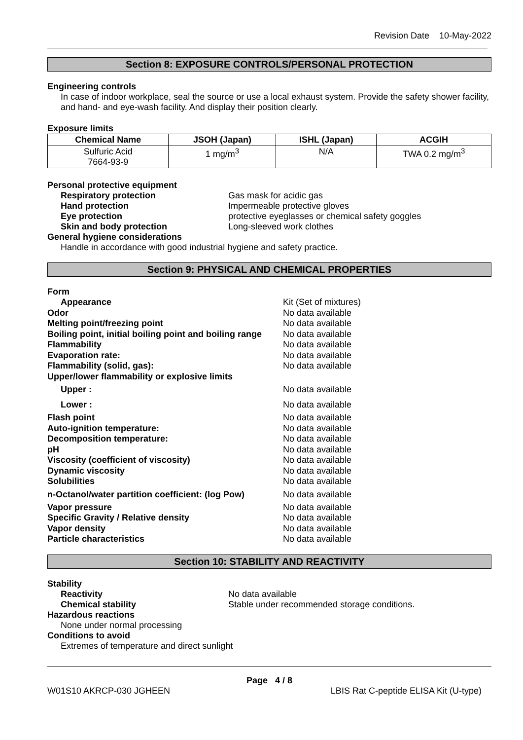Revision Date 10-May-2022
Section 8: EXPOSURE CONTROLS/PERSONAL PROTECTION
Engineering controls
In case of indoor workplace, seal the source or use a local exhaust system. Provide the safety shower facility, and hand- and eye-wash facility. And display their position clearly.
Exposure limits
| Chemical Name | JSOH (Japan) | ISHL (Japan) | ACGIH |
| --- | --- | --- | --- |
| Sulfuric Acid 7664-93-9 | 1 mg/m<sup>3</sup> | N/A | TWA 0.2 mg/m<sup>3</sup> |
Personal protective equipment
Respiratory protection Gas mask for acidic gas
Hand protection Impermeable protective gloves
Eye protection protective eyeglasses or chemical safety goggles
Skin and body protection Long-sleeved work clothes
General hygiene considerations
Handle in accordance with good industrial hygiene and safety practice.
Section 9: PHYSICAL AND CHEMICAL PROPERTIES
Form
Appearance Kit (Set of mixtures)
Odor No data available
Melting point/freezing point No data available
Boiling point, initial boiling point and boiling range
No data available
Flammability No data available
Evaporation rate: No data available
Flammability (solid, gas): No data available
Upper/lower flammability or explosive limits
Upper : No data available
Lower : No data available
Flash point No data available
Auto-ignition temperature: No data available
Decomposition temperature: No data available
pH No data available
Viscosity (coefficient of viscosity) No data available
Dynamic viscosity No data available
Solubilities No data available
n-Octanol/water partition coefficient: (log Pow)
No data available
Vapor pressure No data available
Specific Gravity / Relative density No data available
Vapor density No data available
Particle characteristics No data available
Section 10: STABILITY AND REACTIVITY
Stability
Reactivity No data available
Chemical stability Stable under recommended storage conditions.
Hazardous reactions
None under normal processing
Conditions to avoid
Extremes of temperature and direct sunlight
Page 4 / 8
W01S10 AKRCP-030 JGHEEN LBIS Rat C-peptide ELISA Kit (U-type)